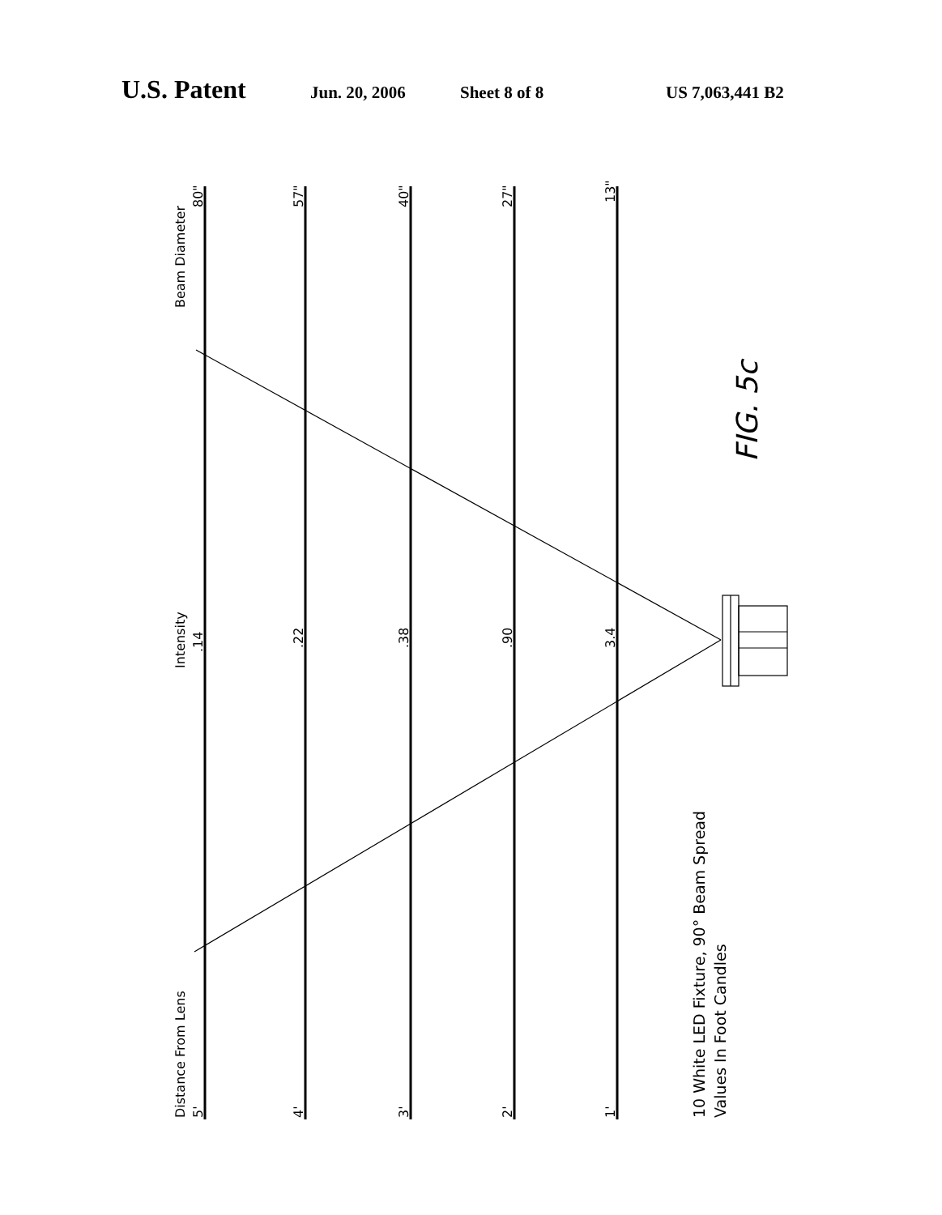U.S. Patent Jun. 20, 2006 Sheet 8 of 8 US 7,063,441 B2
Beam Diameter
80"
57"
40"
27"
13"
Intensity
.14
.22
.38
.90
3.4
Distance From Lens
5'
4'
3'
2'
1'
10 White LED Fixture, 90° Beam Spread
Values In Foot Candles
FIG. 5c